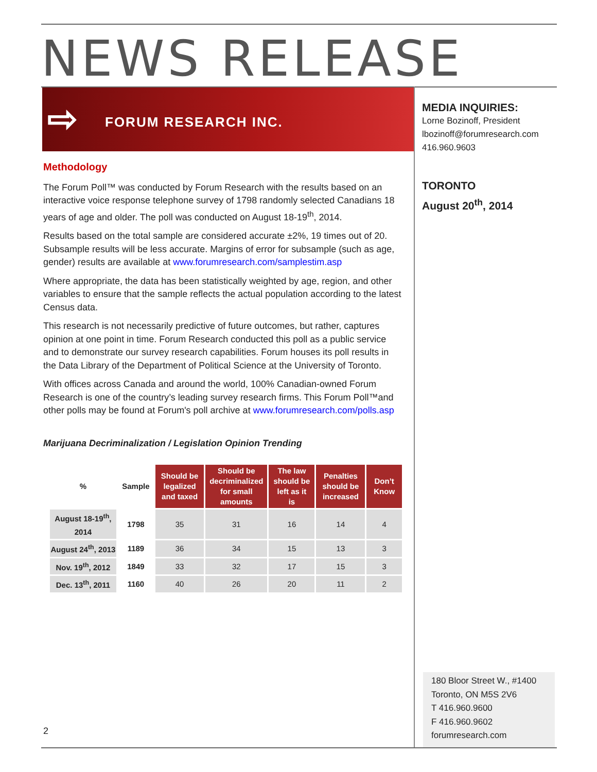NEWS RELEASE
⇨ FORUM RESEARCH INC.
MEDIA INQUIRIES:
Lorne Bozinoff, President
lbozinoff@forumresearch.com
416.960.9603
TORONTO
August 20<sup>th</sup>, 2014
Methodology
The Forum Poll™ was conducted by Forum Research with the results based on an interactive voice response telephone survey of 1798 randomly selected Canadians 18 years of age and older. The poll was conducted on August 18-19<sup>th</sup>, 2014.
Results based on the total sample are considered accurate ±2%, 19 times out of 20. Subsample results will be less accurate. Margins of error for subsample (such as age, gender) results are available at www.forumresearch.com/samplestim.asp
Where appropriate, the data has been statistically weighted by age, region, and other variables to ensure that the sample reflects the actual population according to the latest Census data.
This research is not necessarily predictive of future outcomes, but rather, captures opinion at one point in time. Forum Research conducted this poll as a public service and to demonstrate our survey research capabilities. Forum houses its poll results in the Data Library of the Department of Political Science at the University of Toronto.
With offices across Canada and around the world, 100% Canadian-owned Forum Research is one of the country’s leading survey research firms. This Forum Poll™and other polls may be found at Forum's poll archive at www.forumresearch.com/polls.asp
Marijuana Decriminalization / Legislation Opinion Trending
| % | Sample | Should be legalized and taxed | Should be decriminalized for small amounts | The law should be left as it is | Penalties should be increased | Don’t Know |
| --- | --- | --- | --- | --- | --- | --- |
| August 18-19<sup>th</sup>, 2014 | 1798 | 35 | 31 | 16 | 14 | 4 |
| August 24<sup>th</sup>, 2013 | 1189 | 36 | 34 | 15 | 13 | 3 |
| Nov. 19<sup>th</sup>, 2012 | 1849 | 33 | 32 | 17 | 15 | 3 |
| Dec. 13<sup>th</sup>, 2011 | 1160 | 40 | 26 | 20 | 11 | 2 |
2
180 Bloor Street W., #1400
Toronto, ON M5S 2V6
T 416.960.9600
F 416.960.9602
forumresearch.com